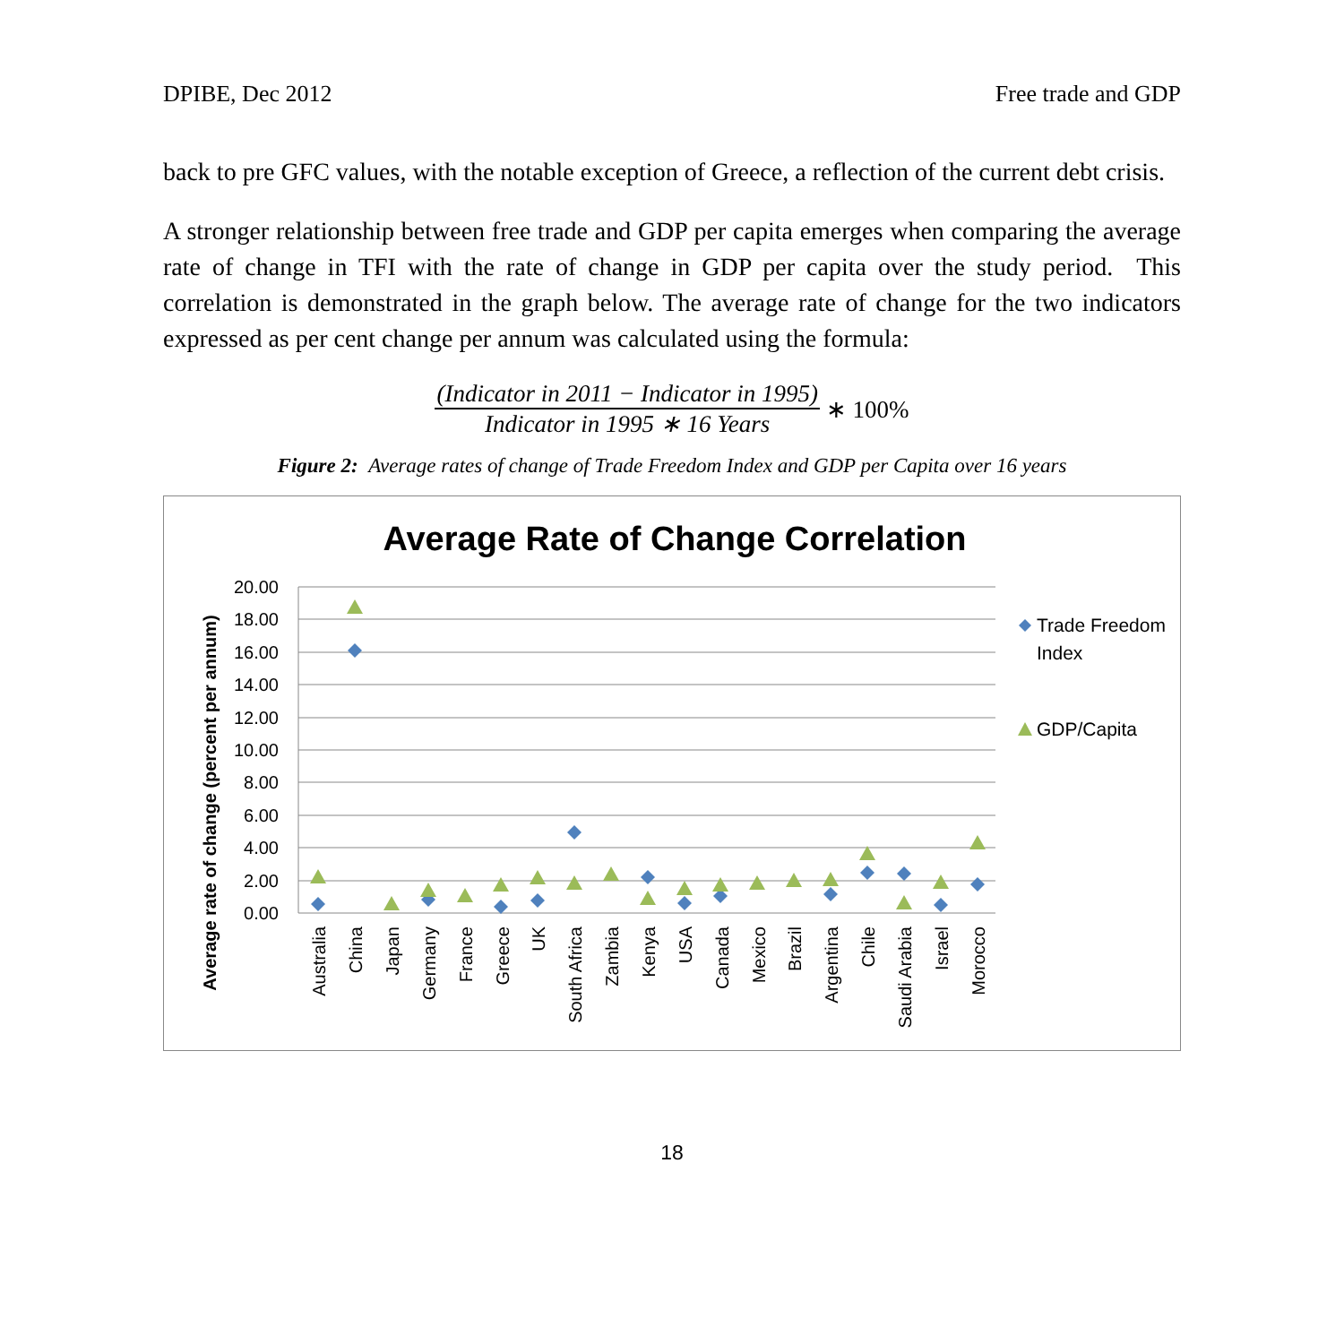DPIBE, Dec 2012 Free trade and GDP
back to pre GFC values, with the notable exception of Greece, a reflection of the current debt crisis.
A stronger relationship between free trade and GDP per capita emerges when comparing the average rate of change in TFI with the rate of change in GDP per capita over the study period. This correlation is demonstrated in the graph below. The average rate of change for the two indicators expressed as per cent change per annum was calculated using the formula:
(Indicator in 2011 − Indicator in 1995)
Indicator in 1995 ∗ 16 Years
∗ 100%
Figure 2: Average rates of change of Trade Freedom Index and GDP per Capita over 16 years
Average Rate of Change Correlation
20.00
18.00
16.00
14.00
12.00
10.00
8.00
6.00
4.00
2.00
0.00
Average rate of change (percent per annum)
Australia
China
Japan
Germany
France
Greece
UK
South Africa
Zambia
Kenya
USA
Canada
Mexico
Brazil
Argentina
Chile
Saudi Arabia
Israel
Morocco
Trade Freedom
Index
GDP/Capita
18